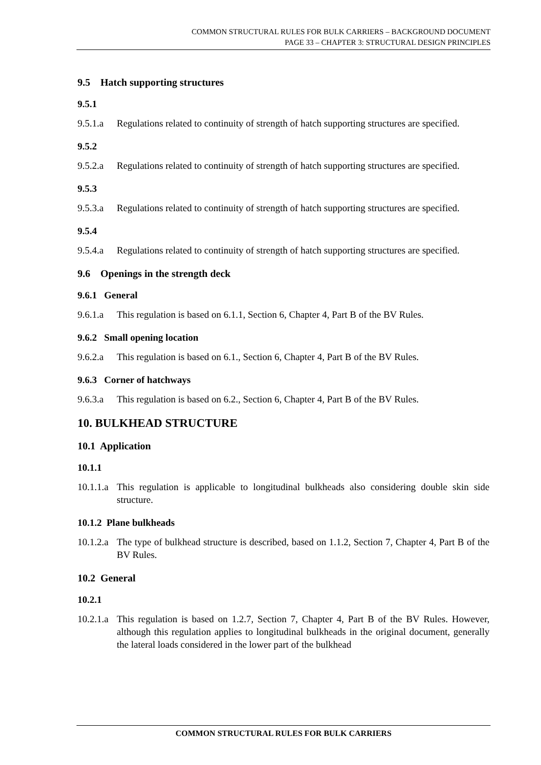COMMON STRUCTURAL RULES FOR BULK CARRIERS – BACKGROUND DOCUMENT
PAGE 33 – CHAPTER 3: STRUCTURAL DESIGN PRINCIPLES
9.5 Hatch supporting structures
9.5.1
9.5.1.a Regulations related to continuity of strength of hatch supporting structures are specified.
9.5.2
9.5.2.a Regulations related to continuity of strength of hatch supporting structures are specified.
9.5.3
9.5.3.a Regulations related to continuity of strength of hatch supporting structures are specified.
9.5.4
9.5.4.a Regulations related to continuity of strength of hatch supporting structures are specified.
9.6 Openings in the strength deck
9.6.1 General
9.6.1.a This regulation is based on 6.1.1, Section 6, Chapter 4, Part B of the BV Rules.
9.6.2 Small opening location
9.6.2.a This regulation is based on 6.1., Section 6, Chapter 4, Part B of the BV Rules.
9.6.3 Corner of hatchways
9.6.3.a This regulation is based on 6.2., Section 6, Chapter 4, Part B of the BV Rules.
10. BULKHEAD STRUCTURE
10.1 Application
10.1.1
10.1.1.a This regulation is applicable to longitudinal bulkheads also considering double skin side structure.
10.1.2 Plane bulkheads
10.1.2.a The type of bulkhead structure is described, based on 1.1.2, Section 7, Chapter 4, Part B of the BV Rules.
10.2 General
10.2.1
10.2.1.a This regulation is based on 1.2.7, Section 7, Chapter 4, Part B of the BV Rules. However, although this regulation applies to longitudinal bulkheads in the original document, generally the lateral loads considered in the lower part of the bulkhead
COMMON STRUCTURAL RULES FOR BULK CARRIERS